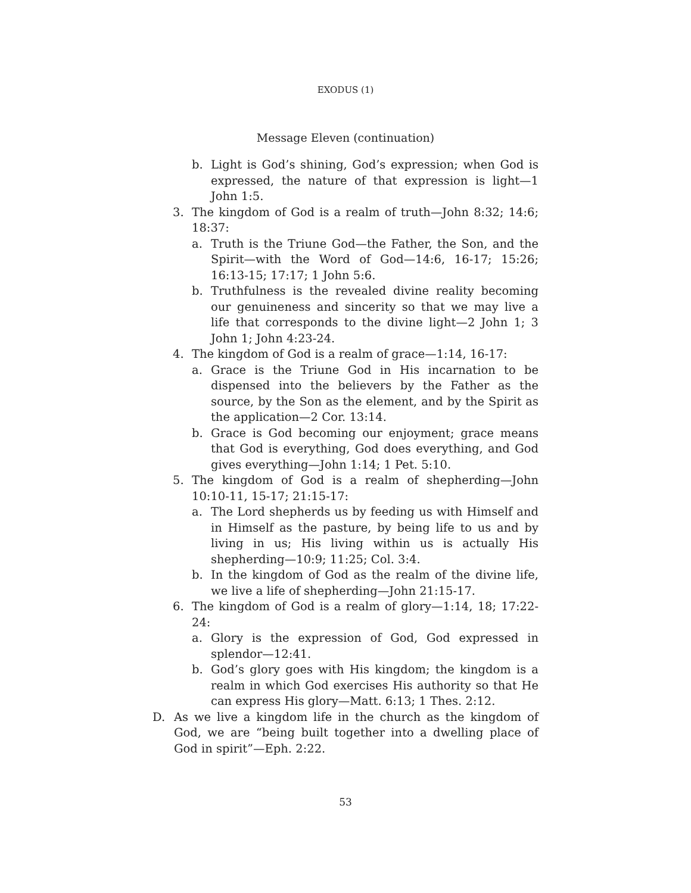EXODUS (1)
Message Eleven (continuation)
b. Light is God’s shining, God’s expression; when God is expressed, the nature of that expression is light—1 John 1:5.
3. The kingdom of God is a realm of truth—John 8:32; 14:6; 18:37:
a. Truth is the Triune God—the Father, the Son, and the Spirit—with the Word of God—14:6, 16-17; 15:26; 16:13-15; 17:17; 1 John 5:6.
b. Truthfulness is the revealed divine reality becoming our genuineness and sincerity so that we may live a life that corresponds to the divine light—2 John 1; 3 John 1; John 4:23-24.
4. The kingdom of God is a realm of grace—1:14, 16-17:
a. Grace is the Triune God in His incarnation to be dispensed into the believers by the Father as the source, by the Son as the element, and by the Spirit as the application—2 Cor. 13:14.
b. Grace is God becoming our enjoyment; grace means that God is everything, God does everything, and God gives everything—John 1:14; 1 Pet. 5:10.
5. The kingdom of God is a realm of shepherding—John 10:10-11, 15-17; 21:15-17:
a. The Lord shepherds us by feeding us with Himself and in Himself as the pasture, by being life to us and by living in us; His living within us is actually His shepherding—10:9; 11:25; Col. 3:4.
b. In the kingdom of God as the realm of the divine life, we live a life of shepherding—John 21:15-17.
6. The kingdom of God is a realm of glory—1:14, 18; 17:22-24:
a. Glory is the expression of God, God expressed in splendor—12:41.
b. God’s glory goes with His kingdom; the kingdom is a realm in which God exercises His authority so that He can express His glory—Matt. 6:13; 1 Thes. 2:12.
D. As we live a kingdom life in the church as the kingdom of God, we are “being built together into a dwelling place of God in spirit”—Eph. 2:22.
53